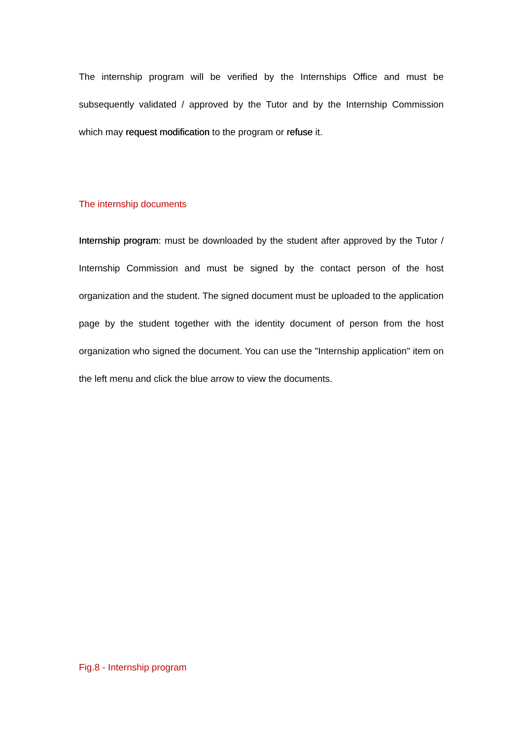The internship program will be verified by the Internships Office and must be subsequently validated / approved by the Tutor and by the Internship Commission which may request modification to the program or refuse it.
The internship documents
Internship program: must be downloaded by the student after approved by the Tutor / Internship Commission and must be signed by the contact person of the host organization and the student. The signed document must be uploaded to the application page by the student together with the identity document of person from the host organization who signed the document. You can use the "Internship application" item on the left menu and click the blue arrow to view the documents.
Fig.8 - Internship program